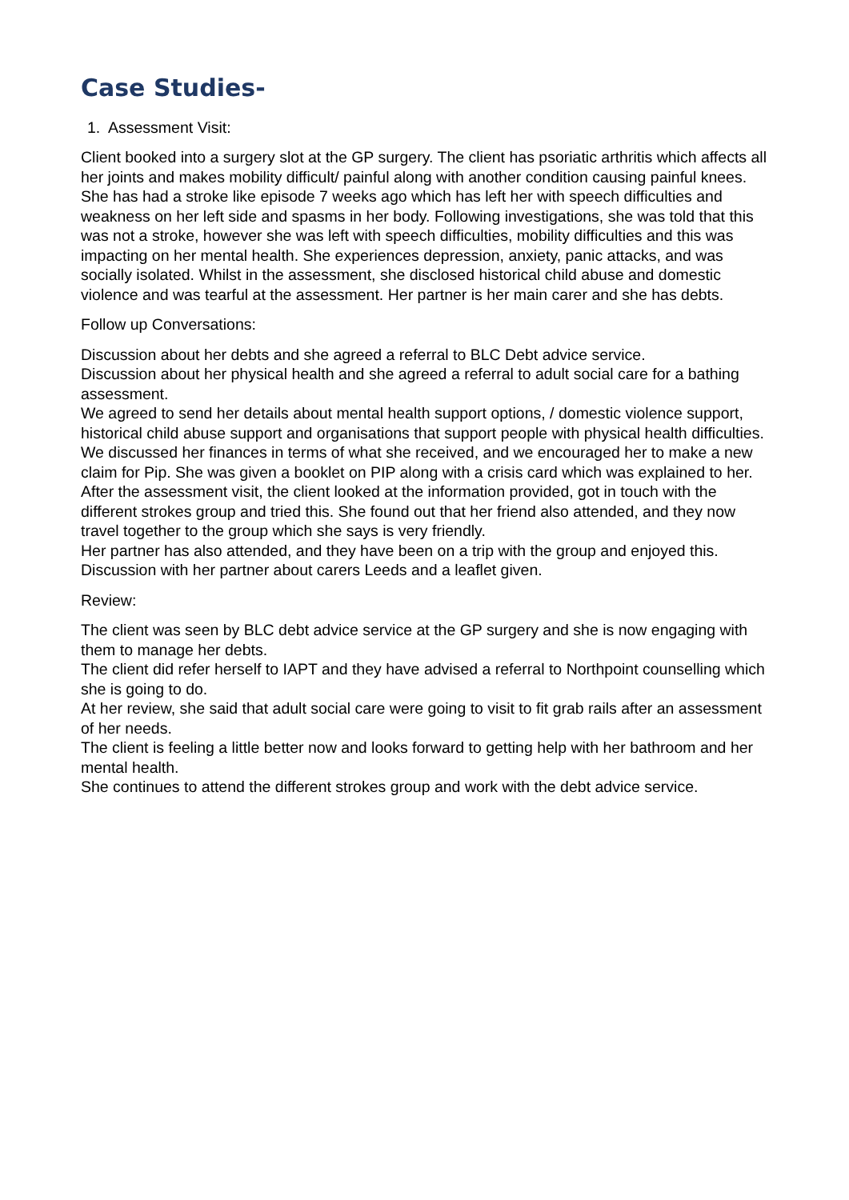Case Studies-
1. Assessment Visit:
Client booked into a surgery slot at the GP surgery. The client has psoriatic arthritis which affects all her joints and makes mobility difficult/ painful along with another condition causing painful knees. She has had a stroke like episode 7 weeks ago which has left her with speech difficulties and weakness on her left side and spasms in her body. Following investigations, she was told that this was not a stroke, however she was left with speech difficulties, mobility difficulties and this was impacting on her mental health. She experiences depression, anxiety, panic attacks, and was socially isolated. Whilst in the assessment, she disclosed historical child abuse and domestic violence and was tearful at the assessment. Her partner is her main carer and she has debts.
Follow up Conversations:
Discussion about her debts and she agreed a referral to BLC Debt advice service.
Discussion about her physical health and she agreed a referral to adult social care for a bathing assessment.
We agreed to send her details about mental health support options, / domestic violence support, historical child abuse support and organisations that support people with physical health difficulties.
We discussed her finances in terms of what she received, and we encouraged her to make a new claim for Pip. She was given a booklet on PIP along with a crisis card which was explained to her.
After the assessment visit, the client looked at the information provided, got in touch with the different strokes group and tried this. She found out that her friend also attended, and they now travel together to the group which she says is very friendly.
Her partner has also attended, and they have been on a trip with the group and enjoyed this. Discussion with her partner about carers Leeds and a leaflet given.
Review:
The client was seen by BLC debt advice service at the GP surgery and she is now engaging with them to manage her debts.
The client did refer herself to IAPT and they have advised a referral to Northpoint counselling which she is going to do.
At her review, she said that adult social care were going to visit to fit grab rails after an assessment of her needs.
The client is feeling a little better now and looks forward to getting help with her bathroom and her mental health.
She continues to attend the different strokes group and work with the debt advice service.